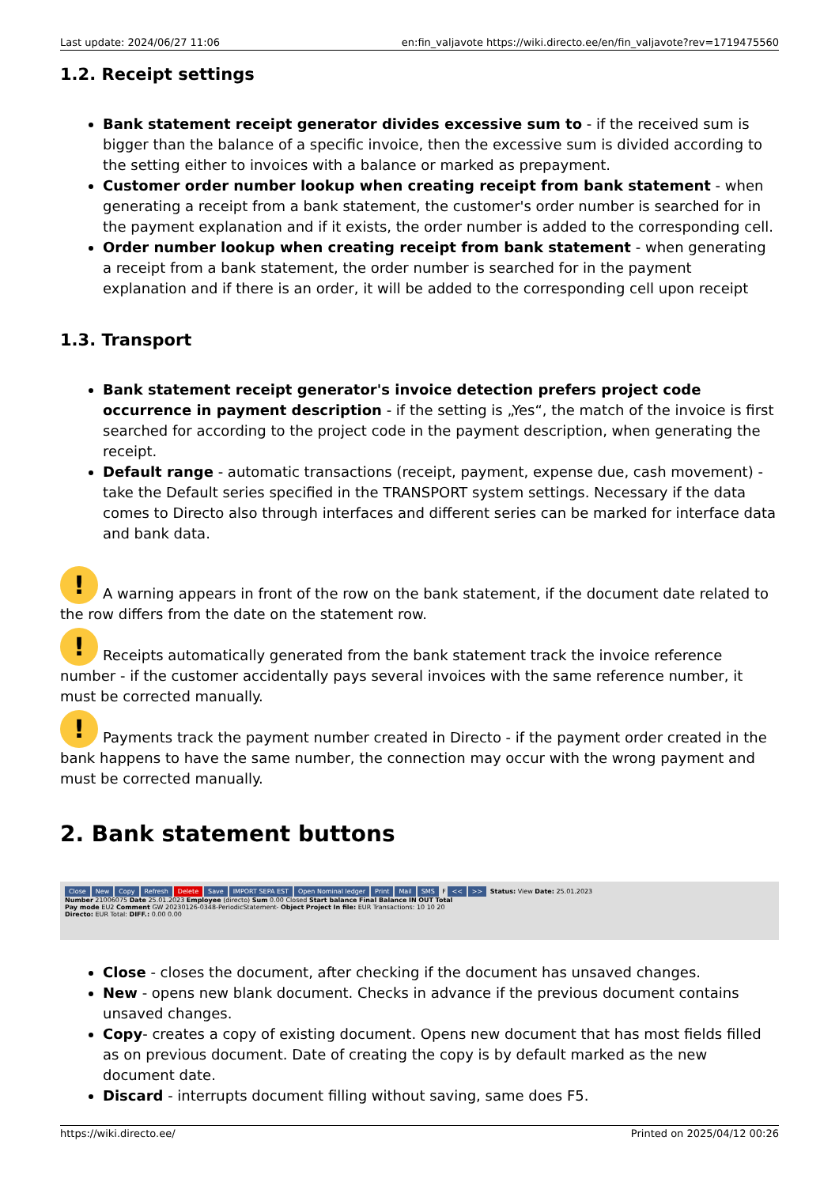Last update: 2024/06/27 11:06 en:fin_valjavote https://wiki.directo.ee/en/fin_valjavote?rev=1719475560
1.2. Receipt settings
Bank statement receipt generator divides excessive sum to - if the received sum is bigger than the balance of a specific invoice, then the excessive sum is divided according to the setting either to invoices with a balance or marked as prepayment.
Customer order number lookup when creating receipt from bank statement - when generating a receipt from a bank statement, the customer's order number is searched for in the payment explanation and if it exists, the order number is added to the corresponding cell.
Order number lookup when creating receipt from bank statement - when generating a receipt from a bank statement, the order number is searched for in the payment explanation and if there is an order, it will be added to the corresponding cell upon receipt
1.3. Transport
Bank statement receipt generator's invoice detection prefers project code occurrence in payment description - if the setting is „Yes“, the match of the invoice is first searched for according to the project code in the payment description, when generating the receipt.
Default range - automatic transactions (receipt, payment, expense due, cash movement) - take the Default series specified in the TRANSPORT system settings. Necessary if the data comes to Directo also through interfaces and different series can be marked for interface data and bank data.
! A warning appears in front of the row on the bank statement, if the document date related to the row differs from the date on the statement row.
! Receipts automatically generated from the bank statement track the invoice reference number - if the customer accidentally pays several invoices with the same reference number, it must be corrected manually.
! Payments track the payment number created in Directo - if the payment order created in the bank happens to have the same number, the connection may occur with the wrong payment and must be corrected manually.
2. Bank statement buttons
Close New Copy Refresh Delete Save IMPORT SEPA EST Open Nominal ledger Print Mail SMS F << >> Status: View Date: 25.01.2023
Number 21006075 Date 25.01.2023 Employee (directo) Sum 0.00 Closed Start balance Final Balance IN OUT Total
Pay mode EU2 Comment GW 20230126-0348-PeriodicStatement- Object Project In file: EUR Transactions: 10 10 20
Directo: EUR Total: DIFF.: 0.00 0.00
Close - closes the document, after checking if the document has unsaved changes.
New - opens new blank document. Checks in advance if the previous document contains unsaved changes.
Copy- creates a copy of existing document. Opens new document that has most fields filled as on previous document. Date of creating the copy is by default marked as the new document date.
Discard - interrupts document filling without saving, same does F5.
https://wiki.directo.ee/ Printed on 2025/04/12 00:26